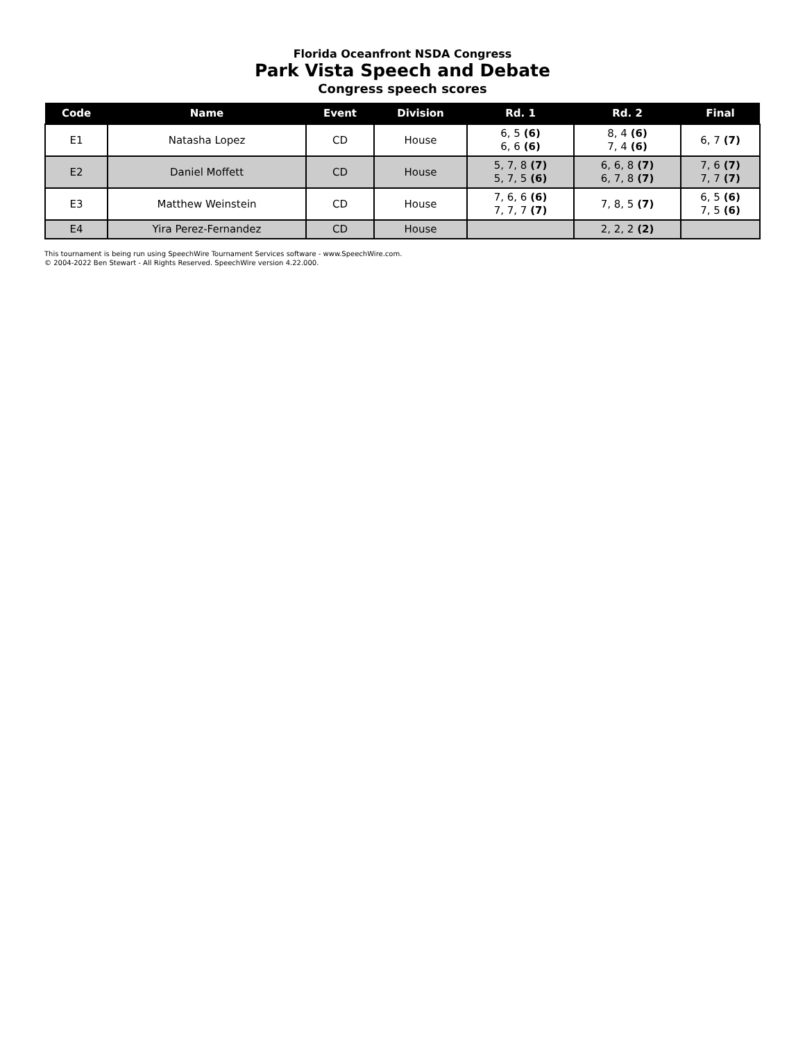Florida Oceanfront NSDA Congress
Park Vista Speech and Debate
Congress speech scores
| Code | Name | Event | Division | Rd. 1 | Rd. 2 | Final |
| --- | --- | --- | --- | --- | --- | --- |
| E1 | Natasha Lopez | CD | House | 6, 5 (6) 6, 6 (6) | 8, 4 (6) 7, 4 (6) | 6, 7 (7) |
| E2 | Daniel Moffett | CD | House | 5, 7, 8 (7) 5, 7, 5 (6) | 6, 6, 8 (7) 6, 7, 8 (7) | 7, 6 (7) 7, 7 (7) |
| E3 | Matthew Weinstein | CD | House | 7, 6, 6 (6) 7, 7, 7 (7) | 7, 8, 5 (7) | 6, 5 (6) 7, 5 (6) |
| E4 | Yira Perez-Fernandez | CD | House | | 2, 2, 2 (2) | |
This tournament is being run using SpeechWire Tournament Services software - www.SpeechWire.com.
© 2004-2022 Ben Stewart - All Rights Reserved. SpeechWire version 4.22.000.